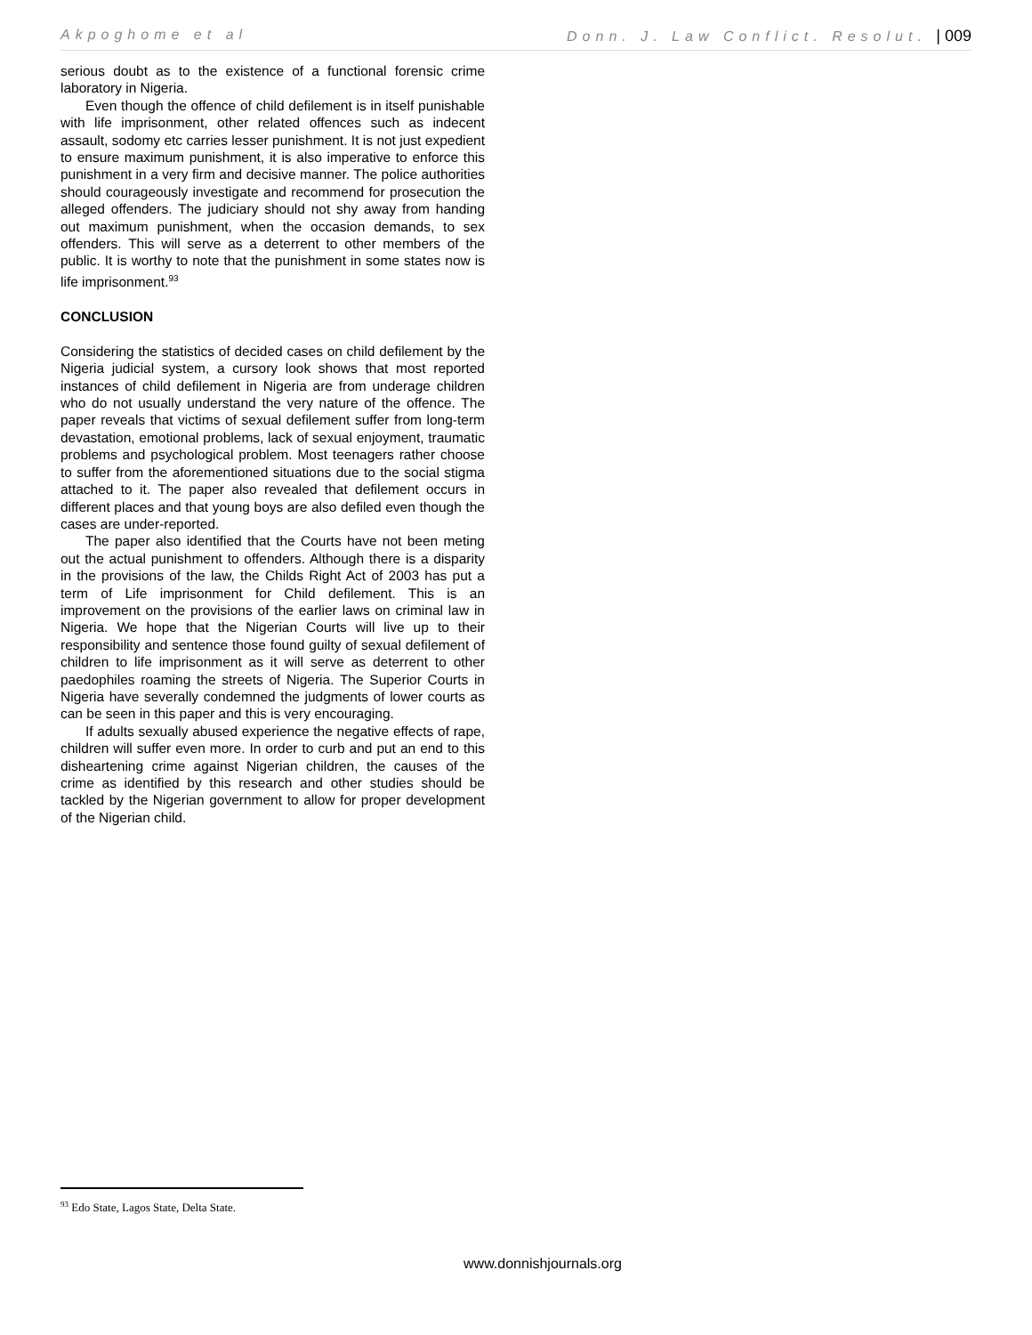Akpoghome et al Donn. J. Law Conflict. Resolut. | 009
serious doubt as to the existence of a functional forensic crime laboratory in Nigeria.
Even though the offence of child defilement is in itself punishable with life imprisonment, other related offences such as indecent assault, sodomy etc carries lesser punishment. It is not just expedient to ensure maximum punishment, it is also imperative to enforce this punishment in a very firm and decisive manner. The police authorities should courageously investigate and recommend for prosecution the alleged offenders. The judiciary should not shy away from handing out maximum punishment, when the occasion demands, to sex offenders. This will serve as a deterrent to other members of the public. It is worthy to note that the punishment in some states now is life imprisonment.<sup>93</sup>
CONCLUSION
Considering the statistics of decided cases on child defilement by the Nigeria judicial system, a cursory look shows that most reported instances of child defilement in Nigeria are from underage children who do not usually understand the very nature of the offence. The paper reveals that victims of sexual defilement suffer from long-term devastation, emotional problems, lack of sexual enjoyment, traumatic problems and psychological problem. Most teenagers rather choose to suffer from the aforementioned situations due to the social stigma attached to it. The paper also revealed that defilement occurs in different places and that young boys are also defiled even though the cases are under-reported.
The paper also identified that the Courts have not been meting out the actual punishment to offenders. Although there is a disparity in the provisions of the law, the Childs Right Act of 2003 has put a term of Life imprisonment for Child defilement. This is an improvement on the provisions of the earlier laws on criminal law in Nigeria. We hope that the Nigerian Courts will live up to their responsibility and sentence those found guilty of sexual defilement of children to life imprisonment as it will serve as deterrent to other paedophiles roaming the streets of Nigeria. The Superior Courts in Nigeria have severally condemned the judgments of lower courts as can be seen in this paper and this is very encouraging.
If adults sexually abused experience the negative effects of rape, children will suffer even more. In order to curb and put an end to this disheartening crime against Nigerian children, the causes of the crime as identified by this research and other studies should be tackled by the Nigerian government to allow for proper development of the Nigerian child.
<sup>93</sup> Edo State, Lagos State, Delta State.
www.donnishjournals.org